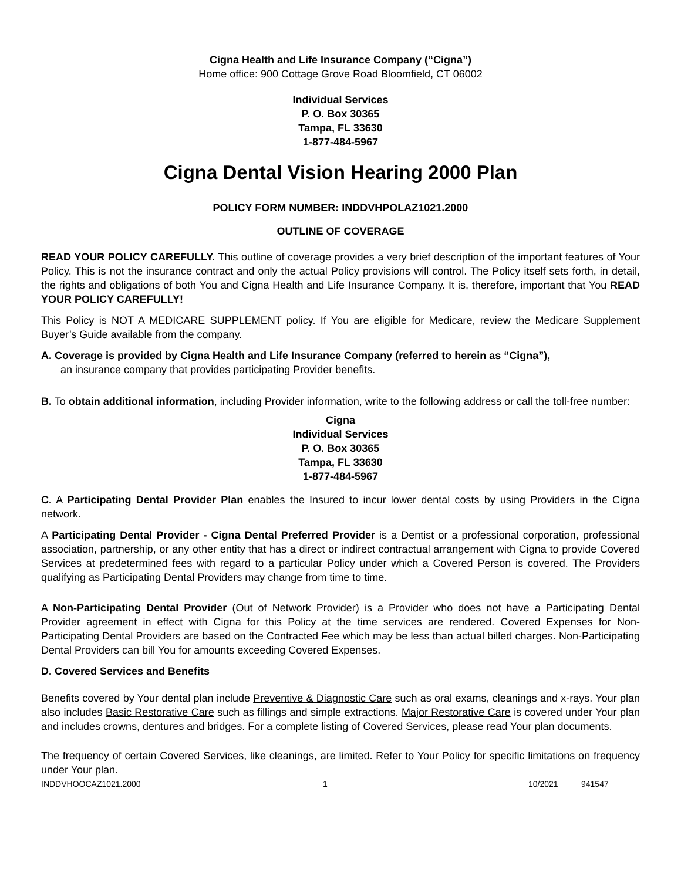Cigna Health and Life Insurance Company (“Cigna”)
Home office: 900 Cottage Grove Road Bloomfield, CT 06002
Individual Services
P. O. Box 30365
Tampa, FL 33630
1-877-484-5967
Cigna Dental Vision Hearing 2000 Plan
POLICY FORM NUMBER: INDDVHPOLAZ1021.2000
OUTLINE OF COVERAGE
READ YOUR POLICY CAREFULLY. This outline of coverage provides a very brief description of the important features of Your Policy. This is not the insurance contract and only the actual Policy provisions will control. The Policy itself sets forth, in detail, the rights and obligations of both You and Cigna Health and Life Insurance Company. It is, therefore, important that You READ YOUR POLICY CAREFULLY!
This Policy is NOT A MEDICARE SUPPLEMENT policy. If You are eligible for Medicare, review the Medicare Supplement Buyer’s Guide available from the company.
A. Coverage is provided by Cigna Health and Life Insurance Company (referred to herein as “Cigna”),
an insurance company that provides participating Provider benefits.
B. To obtain additional information, including Provider information, write to the following address or call the toll-free number:
Cigna
Individual Services
P. O. Box 30365
Tampa, FL 33630
1-877-484-5967
C. A Participating Dental Provider Plan enables the Insured to incur lower dental costs by using Providers in the Cigna network.
A Participating Dental Provider - Cigna Dental Preferred Provider is a Dentist or a professional corporation, professional association, partnership, or any other entity that has a direct or indirect contractual arrangement with Cigna to provide Covered Services at predetermined fees with regard to a particular Policy under which a Covered Person is covered. The Providers qualifying as Participating Dental Providers may change from time to time.
A Non-Participating Dental Provider (Out of Network Provider) is a Provider who does not have a Participating Dental Provider agreement in effect with Cigna for this Policy at the time services are rendered. Covered Expenses for Non-Participating Dental Providers are based on the Contracted Fee which may be less than actual billed charges. Non-Participating Dental Providers can bill You for amounts exceeding Covered Expenses.
D. Covered Services and Benefits
Benefits covered by Your dental plan include Preventive & Diagnostic Care such as oral exams, cleanings and x-rays. Your plan also includes Basic Restorative Care such as fillings and simple extractions. Major Restorative Care is covered under Your plan and includes crowns, dentures and bridges. For a complete listing of Covered Services, please read Your plan documents.
The frequency of certain Covered Services, like cleanings, are limited. Refer to Your Policy for specific limitations on frequency under Your plan.
INDDVHOOCAZ1021.2000 1 10/2021 941547